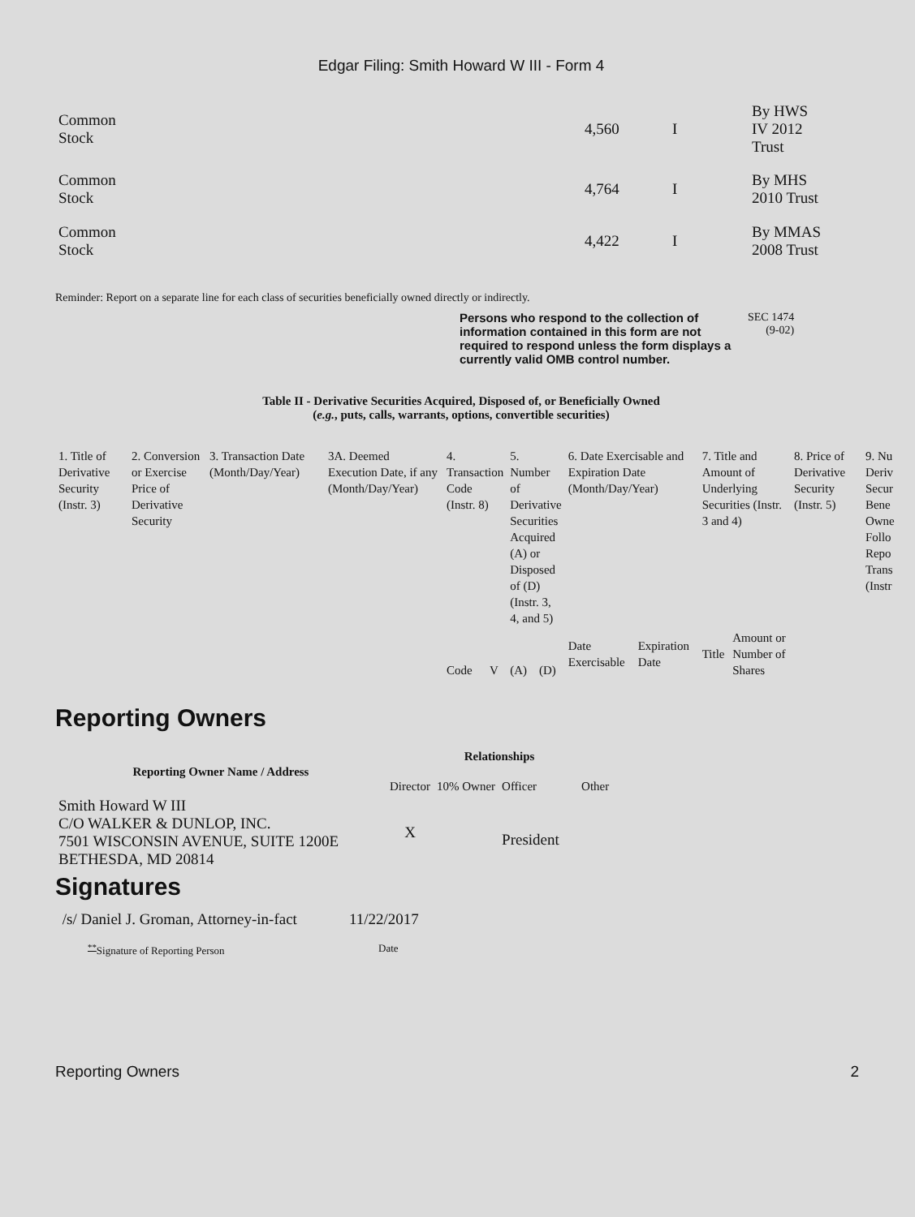Edgar Filing: Smith Howard W III - Form 4
| Common Stock | 4,560 | I | By HWS IV 2012 Trust |
| Common Stock | 4,764 | I | By MHS 2010 Trust |
| Common Stock | 4,422 | I | By MMAS 2008 Trust |
Reminder: Report on a separate line for each class of securities beneficially owned directly or indirectly.
Persons who respond to the collection of information contained in this form are not required to respond unless the form displays a currently valid OMB control number.
SEC 1474
(9-02)
Table II - Derivative Securities Acquired, Disposed of, or Beneficially Owned
(e.g., puts, calls, warrants, options, convertible securities)
| 1. Title of Derivative Security (Instr. 3) | 2. Conversion or Exercise Price of Derivative Security | 3. Transaction Date (Month/Day/Year) | 3A. Deemed Execution Date, if any (Month/Day/Year) | 4. Transaction Code (Instr. 8) | | 5. Number of Derivative Securities Acquired (A) or Disposed of (D) (Instr. 3, 4, and 5) | | 6. Date Exercisable and Expiration Date (Month/Day/Year) | | 7. Title and Amount of Underlying Securities (Instr. 3 and 4) | | 8. Price of Derivative Security (Instr. 5) | 9. Nu Deriv Secur Bene Owne Follo Repo Trans (Instr |
| | | | | Code | V | (A) | (D) | Date Exercisable | Expiration Date | Title | Amount or Number of Shares | | |
Reporting Owners
| Reporting Owner Name / Address | Relationships | | | |
| --- | --- | --- | --- | --- |
| | Director | 10% Owner | Officer | Other |
| Smith Howard W III C/O WALKER & DUNLOP, INC. 7501 WISCONSIN AVENUE, SUITE 1200E BETHESDA, MD 20814 | X | | President | |
Signatures
| /s/ Daniel J. Groman, Attorney-in-fact | 11/22/2017 |
| <sup>**</sup> Signature of Reporting Person | Date |
Reporting Owners 2